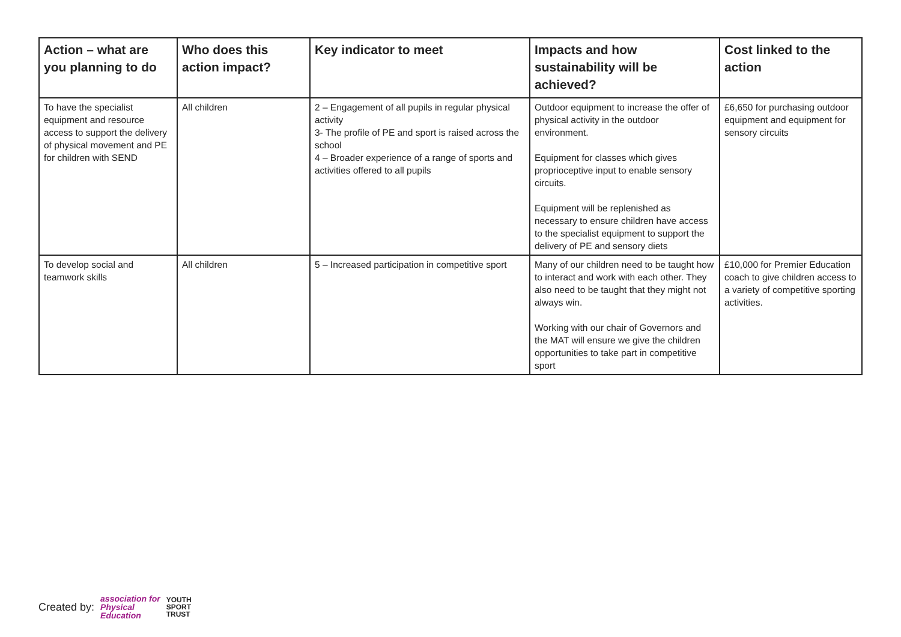| Action – what are you planning to do | Who does this action impact? | Key indicator to meet | Impacts and how sustainability will be achieved? | Cost linked to the action |
| --- | --- | --- | --- | --- |
| To have the specialist equipment and resource access to support the delivery of physical movement and PE for children with SEND | All children | 2 – Engagement of all pupils in regular physical activity 3- The profile of PE and sport is raised across the school 4 – Broader experience of a range of sports and activities offered to all pupils | Outdoor equipment to increase the offer of physical activity in the outdoor environment. Equipment for classes which gives proprioceptive input to enable sensory circuits. Equipment will be replenished as necessary to ensure children have access to the specialist equipment to support the delivery of PE and sensory diets | £6,650 for purchasing outdoor equipment and equipment for sensory circuits |
| To develop social and teamwork skills | All children | 5 – Increased participation in competitive sport | Many of our children need to be taught how to interact and work with each other. They also need to be taught that they might not always win. Working with our chair of Governors and the MAT will ensure we give the children opportunities to take part in competitive sport | £10,000 for Premier Education coach to give children access to a variety of competitive sporting activities. |
Created by: association for
Physical
Education YOUTH
SPORT
TRUST